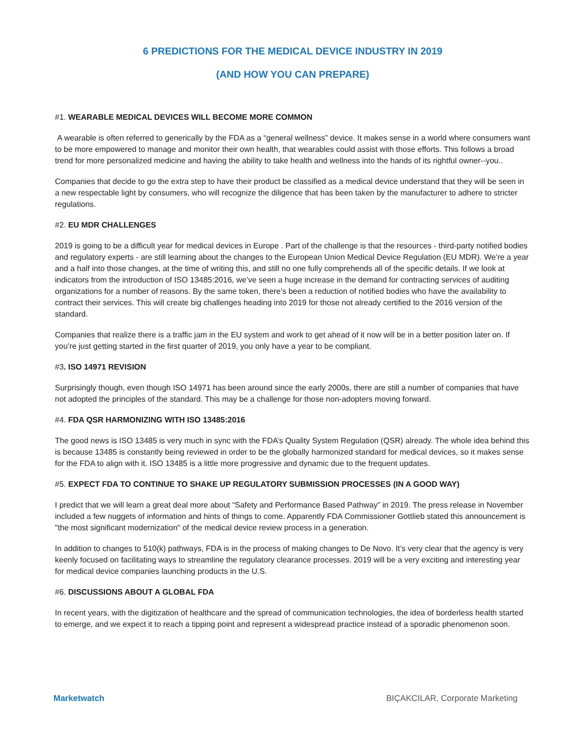6 PREDICTIONS FOR THE MEDICAL DEVICE INDUSTRY IN 2019
(AND HOW YOU CAN PREPARE)
#1. WEARABLE MEDICAL DEVICES WILL BECOME MORE COMMON
A wearable is often referred to generically by the FDA as a “general wellness” device. It makes sense in a world where consumers want to be more empowered to manage and monitor their own health, that wearables could assist with those efforts. This follows a broad trend for more personalized medicine and having the ability to take health and wellness into the hands of its rightful owner--you..
Companies that decide to go the extra step to have their product be classified as a medical device understand that they will be seen in a new respectable light by consumers, who will recognize the diligence that has been taken by the manufacturer to adhere to stricter regulations.
#2. EU MDR CHALLENGES
2019 is going to be a difficult year for medical devices in Europe . Part of the challenge is that the resources - third-party notified bodies and regulatory experts - are still learning about the changes to the European Union Medical Device Regulation (EU MDR). We’re a year and a half into those changes, at the time of writing this, and still no one fully comprehends all of the specific details. If we look at indicators from the introduction of ISO 13485:2016, we’ve seen a huge increase in the demand for contracting services of auditing organizations for a number of reasons. By the same token, there’s been a reduction of notified bodies who have the availability to contract their services. This will create big challenges heading into 2019 for those not already certified to the 2016 version of the standard.
Companies that realize there is a traffic jam in the EU system and work to get ahead of it now will be in a better position later on. If you’re just getting started in the first quarter of 2019, you only have a year to be compliant.
#3. ISO 14971 REVISION
Surprisingly though, even though ISO 14971 has been around since the early 2000s, there are still a number of companies that have not adopted the principles of the standard. This may be a challenge for those non-adopters moving forward.
#4. FDA QSR HARMONIZING WITH ISO 13485:2016
The good news is ISO 13485 is very much in sync with the FDA’s Quality System Regulation (QSR) already. The whole idea behind this is because 13485 is constantly being reviewed in order to be the globally harmonized standard for medical devices, so it makes sense for the FDA to align with it. ISO 13485 is a little more progressive and dynamic due to the frequent updates.
#5. EXPECT FDA TO CONTINUE TO SHAKE UP REGULATORY SUBMISSION PROCESSES (IN A GOOD WAY)
I predict that we will learn a great deal more about “Safety and Performance Based Pathway” in 2019. The press release in November included a few nuggets of information and hints of things to come. Apparently FDA Commissioner Gottlieb stated this announcement is "the most significant modernization" of the medical device review process in a generation.
In addition to changes to 510(k) pathways, FDA is in the process of making changes to De Novo. It’s very clear that the agency is very keenly focused on facilitating ways to streamline the regulatory clearance processes. 2019 will be a very exciting and interesting year for medical device companies launching products in the U.S.
#6. DISCUSSIONS ABOUT A GLOBAL FDA
In recent years, with the digitization of healthcare and the spread of communication technologies, the idea of borderless health started to emerge, and we expect it to reach a tipping point and represent a widespread practice instead of a sporadic phenomenon soon.
Marketwatch BIÇAKCILAR, Corporate Marketing